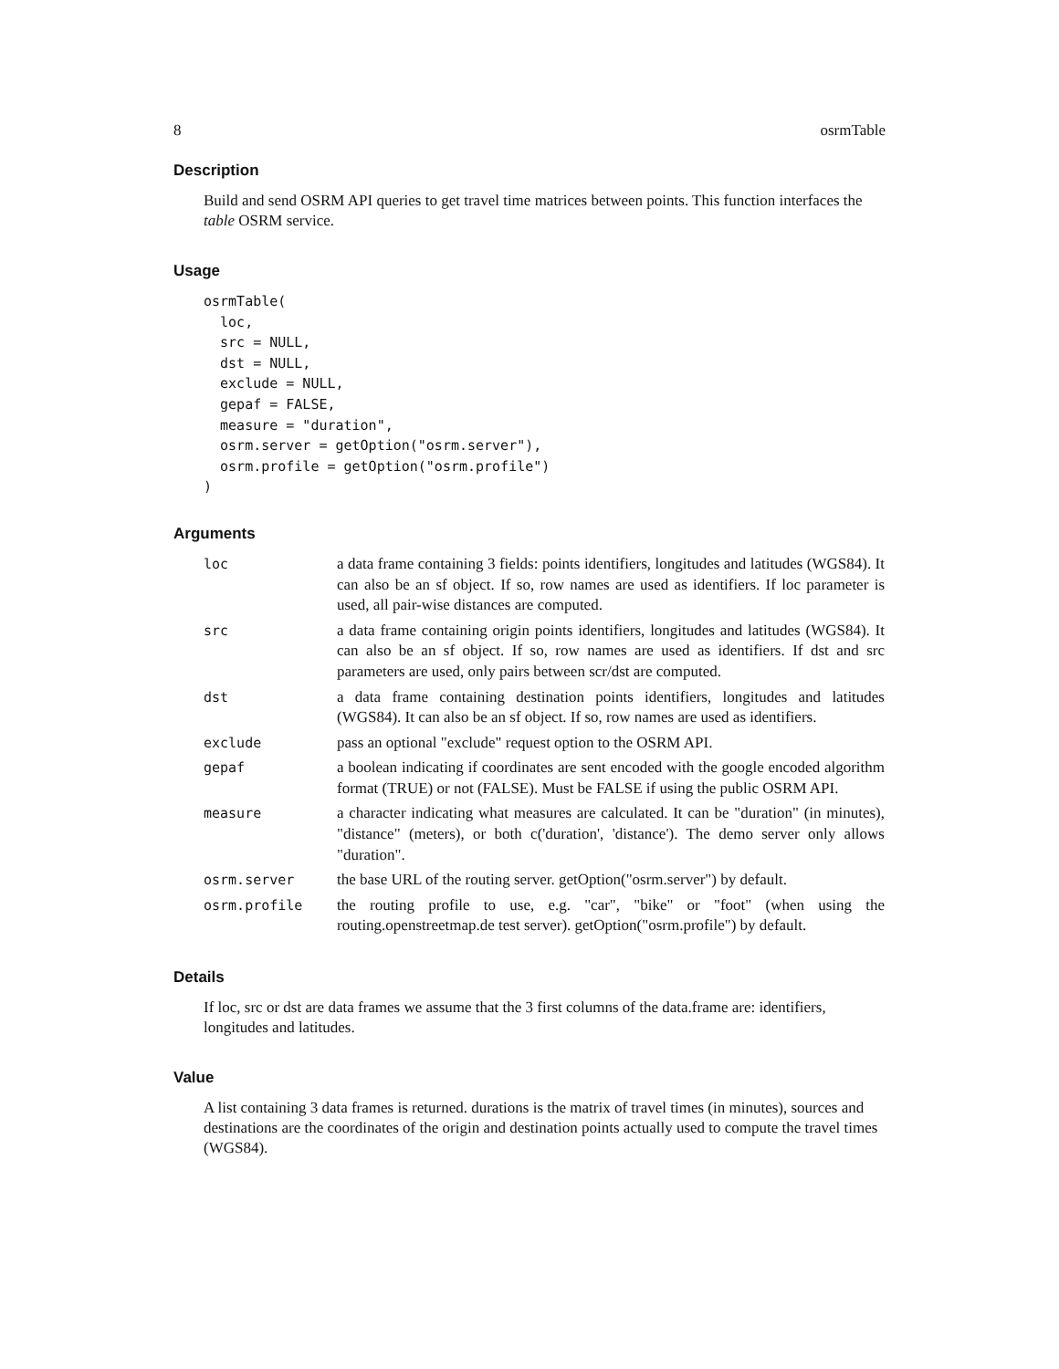8 osrmTable
Description
Build and send OSRM API queries to get travel time matrices between points. This function interfaces the table OSRM service.
Usage
osrmTable(
  loc,
  src = NULL,
  dst = NULL,
  exclude = NULL,
  gepaf = FALSE,
  measure = "duration",
  osrm.server = getOption("osrm.server"),
  osrm.profile = getOption("osrm.profile")
)
Arguments
| loc | a data frame containing 3 fields: points identifiers, longitudes and latitudes (WGS84). It can also be an sf object. If so, row names are used as identifiers. If loc parameter is used, all pair-wise distances are computed. |
| src | a data frame containing origin points identifiers, longitudes and latitudes (WGS84). It can also be an sf object. If so, row names are used as identifiers. If dst and src parameters are used, only pairs between scr/dst are computed. |
| dst | a data frame containing destination points identifiers, longitudes and latitudes (WGS84). It can also be an sf object. If so, row names are used as identifiers. |
| exclude | pass an optional "exclude" request option to the OSRM API. |
| gepaf | a boolean indicating if coordinates are sent encoded with the google encoded algorithm format (TRUE) or not (FALSE). Must be FALSE if using the public OSRM API. |
| measure | a character indicating what measures are calculated. It can be "duration" (in minutes), "distance" (meters), or both c('duration', 'distance'). The demo server only allows "duration". |
| osrm.server | the base URL of the routing server. getOption("osrm.server") by default. |
| osrm.profile | the routing profile to use, e.g. "car", "bike" or "foot" (when using the routing.openstreetmap.de test server). getOption("osrm.profile") by default. |
Details
If loc, src or dst are data frames we assume that the 3 first columns of the data.frame are: identifiers, longitudes and latitudes.
Value
A list containing 3 data frames is returned. durations is the matrix of travel times (in minutes), sources and destinations are the coordinates of the origin and destination points actually used to compute the travel times (WGS84).